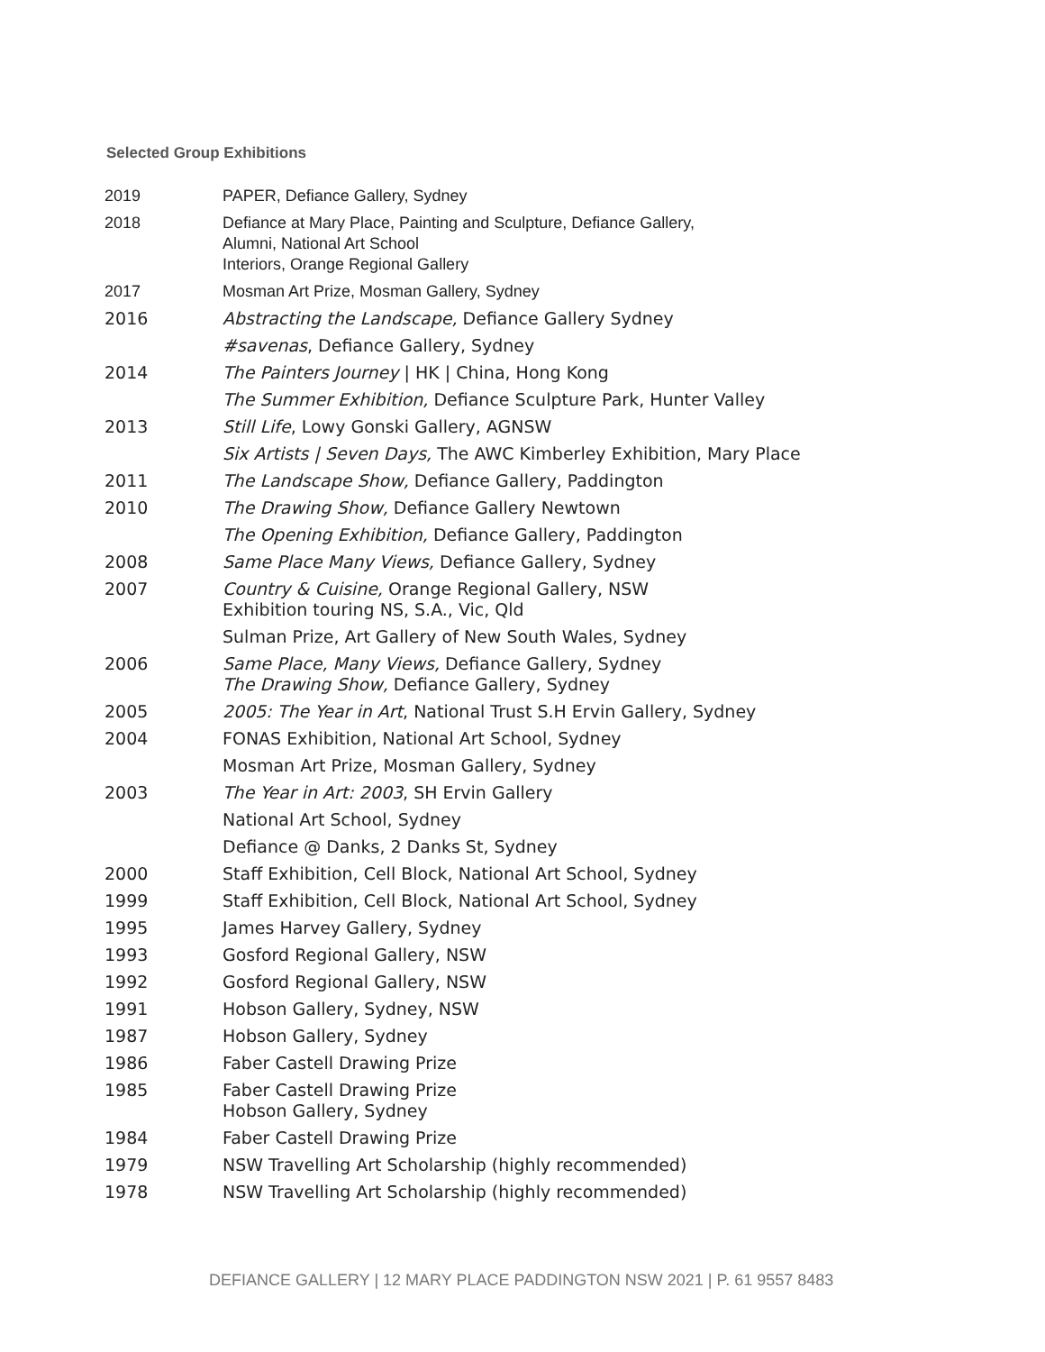Selected Group Exhibitions
| 2019 | PAPER, Defiance Gallery, Sydney |
| 2018 | Defiance at Mary Place, Painting and Sculpture, Defiance Gallery, Alumni, National Art School Interiors, Orange Regional Gallery |
| 2017 | Mosman Art Prize, Mosman Gallery, Sydney |
| 2016 | Abstracting the Landscape, Defiance Gallery Sydney |
| | #savenas , Defiance Gallery, Sydney |
| 2014 | The Painters Journey / HK / China, Hong Kong |
| | The Summer Exhibition, Defiance Sculpture Park, Hunter Valley |
| 2013 | Still Life , Lowy Gonski Gallery, AGNSW |
| | Six Artists / Seven Days, The AWC Kimberley Exhibition, Mary Place |
| 2011 | The Landscape Show, Defiance Gallery, Paddington |
| 2010 | The Drawing Show, Defiance Gallery Newtown |
| | The Opening Exhibition, Defiance Gallery, Paddington |
| 2008 | Same Place Many Views, Defiance Gallery, Sydney |
| 2007 | Country & Cuisine, Orange Regional Gallery, NSW Exhibition touring NS, S.A., Vic, Qld |
| | Sulman Prize, Art Gallery of New South Wales, Sydney |
| 2006 | Same Place, Many Views, Defiance Gallery, Sydney The Drawing Show, Defiance Gallery, Sydney |
| 2005 | 2005: The Year in Art , National Trust S.H Ervin Gallery, Sydney |
| 2004 | FONAS Exhibition, National Art School, Sydney |
| | Mosman Art Prize, Mosman Gallery, Sydney |
| 2003 | The Year in Art: 2003 , SH Ervin Gallery |
| | National Art School, Sydney |
| | Defiance @ Danks, 2 Danks St, Sydney |
| 2000 | Staff Exhibition, Cell Block, National Art School, Sydney |
| 1999 | Staff Exhibition, Cell Block, National Art School, Sydney |
| 1995 | James Harvey Gallery, Sydney |
| 1993 | Gosford Regional Gallery, NSW |
| 1992 | Gosford Regional Gallery, NSW |
| 1991 | Hobson Gallery, Sydney, NSW |
| 1987 | Hobson Gallery, Sydney |
| 1986 | Faber Castell Drawing Prize |
| 1985 | Faber Castell Drawing Prize Hobson Gallery, Sydney |
| 1984 | Faber Castell Drawing Prize |
| 1979 | NSW Travelling Art Scholarship (highly recommended) |
| 1978 | NSW Travelling Art Scholarship (highly recommended) |
DEFIANCE GALLERY | 12 MARY PLACE PADDINGTON NSW 2021 | P. 61 9557 8483